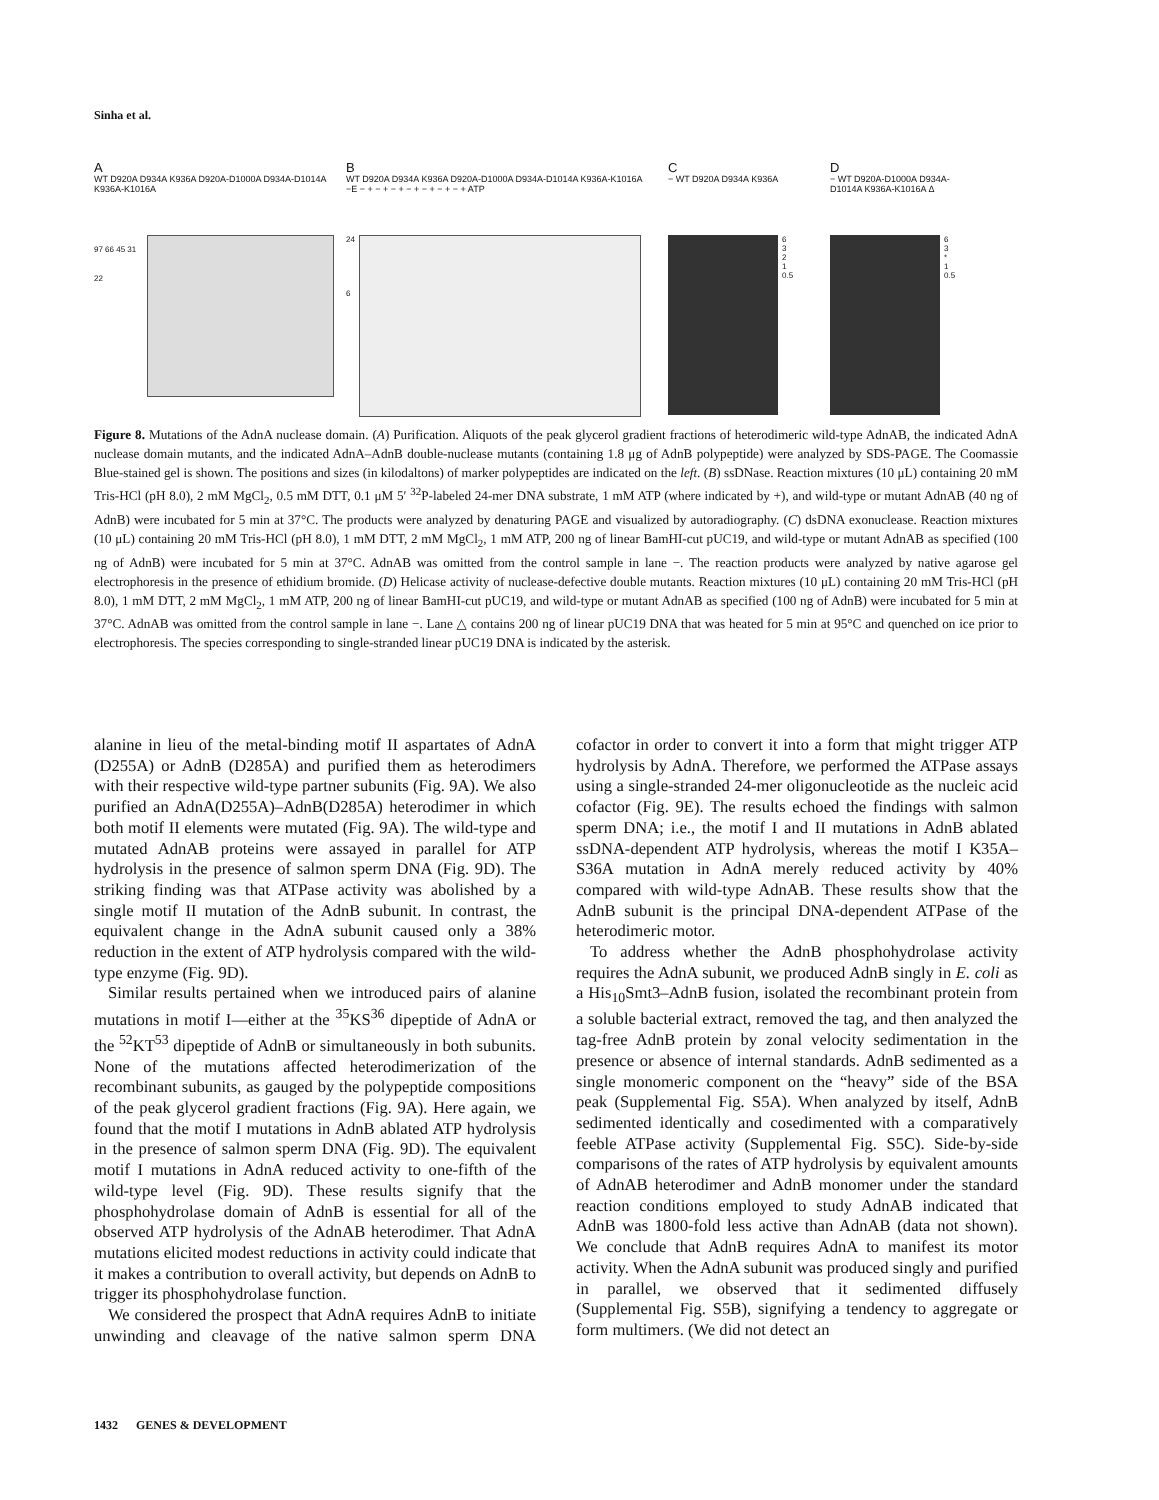Sinha et al.
A
WT D920A D934A K936A D920A-D1000A D934A-D1014A K936A-K1016A
97 66 45 31 22
B
WT D920A D934A K936A D920A-D1000A D934A-D1014A K936A-K1016A
−E − + − + − + − + − + − + − + ATP
24
6
C
− WT D920A D934A K936A
6
3
2
1
0.5
D
− WT D920A-D1000A D934A-D1014A K936A-K1016A Δ
6
3
*
1
0.5
Figure 8. Mutations of the AdnA nuclease domain. (A) Purification. Aliquots of the peak glycerol gradient fractions of heterodimeric wild-type AdnAB, the indicated AdnA nuclease domain mutants, and the indicated AdnA–AdnB double-nuclease mutants (containing 1.8 μg of AdnB polypeptide) were analyzed by SDS-PAGE. The Coomassie Blue-stained gel is shown. The positions and sizes (in kilodaltons) of marker polypeptides are indicated on the left. (B) ssDNase. Reaction mixtures (10 μL) containing 20 mM Tris-HCl (pH 8.0), 2 mM MgCl<sub>2</sub>, 0.5 mM DTT, 0.1 μM 5′ <sup>32</sup>P-labeled 24-mer DNA substrate, 1 mM ATP (where indicated by +), and wild-type or mutant AdnAB (40 ng of AdnB) were incubated for 5 min at 37°C. The products were analyzed by denaturing PAGE and visualized by autoradiography. (C) dsDNA exonuclease. Reaction mixtures (10 μL) containing 20 mM Tris-HCl (pH 8.0), 1 mM DTT, 2 mM MgCl<sub>2</sub>, 1 mM ATP, 200 ng of linear BamHI-cut pUC19, and wild-type or mutant AdnAB as specified (100 ng of AdnB) were incubated for 5 min at 37°C. AdnAB was omitted from the control sample in lane −. The reaction products were analyzed by native agarose gel electrophoresis in the presence of ethidium bromide. (D) Helicase activity of nuclease-defective double mutants. Reaction mixtures (10 μL) containing 20 mM Tris-HCl (pH 8.0), 1 mM DTT, 2 mM MgCl<sub>2</sub>, 1 mM ATP, 200 ng of linear BamHI-cut pUC19, and wild-type or mutant AdnAB as specified (100 ng of AdnB) were incubated for 5 min at 37°C. AdnAB was omitted from the control sample in lane −. Lane △ contains 200 ng of linear pUC19 DNA that was heated for 5 min at 95°C and quenched on ice prior to electrophoresis. The species corresponding to single-stranded linear pUC19 DNA is indicated by the asterisk.
alanine in lieu of the metal-binding motif II aspartates of AdnA (D255A) or AdnB (D285A) and purified them as heterodimers with their respective wild-type partner subunits (Fig. 9A). We also purified an AdnA(D255A)–AdnB(D285A) heterodimer in which both motif II elements were mutated (Fig. 9A). The wild-type and mutated AdnAB proteins were assayed in parallel for ATP hydrolysis in the presence of salmon sperm DNA (Fig. 9D). The striking finding was that ATPase activity was abolished by a single motif II mutation of the AdnB subunit. In contrast, the equivalent change in the AdnA subunit caused only a 38% reduction in the extent of ATP hydrolysis compared with the wild-type enzyme (Fig. 9D).
Similar results pertained when we introduced pairs of alanine mutations in motif I—either at the <sup>35</sup>KS<sup>36</sup> dipeptide of AdnA or the <sup>52</sup>KT<sup>53</sup> dipeptide of AdnB or simultaneously in both subunits. None of the mutations affected heterodimerization of the recombinant subunits, as gauged by the polypeptide compositions of the peak glycerol gradient fractions (Fig. 9A). Here again, we found that the motif I mutations in AdnB ablated ATP hydrolysis in the presence of salmon sperm DNA (Fig. 9D). The equivalent motif I mutations in AdnA reduced activity to one-fifth of the wild-type level (Fig. 9D). These results signify that the phosphohydrolase domain of AdnB is essential for all of the observed ATP hydrolysis of the AdnAB heterodimer. That AdnA mutations elicited modest reductions in activity could indicate that it makes a contribution to overall activity, but depends on AdnB to trigger its phosphohydrolase function.
We considered the prospect that AdnA requires AdnB to initiate unwinding and cleavage of the native salmon sperm DNA cofactor in order to convert it into a form that might trigger ATP hydrolysis by AdnA. Therefore, we performed the ATPase assays using a single-stranded 24-mer oligonucleotide as the nucleic acid cofactor (Fig. 9E). The results echoed the findings with salmon sperm DNA; i.e., the motif I and II mutations in AdnB ablated ssDNA-dependent ATP hydrolysis, whereas the motif I K35A–S36A mutation in AdnA merely reduced activity by 40% compared with wild-type AdnAB. These results show that the AdnB subunit is the principal DNA-dependent ATPase of the heterodimeric motor.
To address whether the AdnB phosphohydrolase activity requires the AdnA subunit, we produced AdnB singly in E. coli as a His<sub>10</sub>Smt3–AdnB fusion, isolated the recombinant protein from a soluble bacterial extract, removed the tag, and then analyzed the tag-free AdnB protein by zonal velocity sedimentation in the presence or absence of internal standards. AdnB sedimented as a single monomeric component on the “heavy” side of the BSA peak (Supplemental Fig. S5A). When analyzed by itself, AdnB sedimented identically and cosedimented with a comparatively feeble ATPase activity (Supplemental Fig. S5C). Side-by-side comparisons of the rates of ATP hydrolysis by equivalent amounts of AdnAB heterodimer and AdnB monomer under the standard reaction conditions employed to study AdnAB indicated that AdnB was 1800-fold less active than AdnAB (data not shown). We conclude that AdnB requires AdnA to manifest its motor activity. When the AdnA subunit was produced singly and purified in parallel, we observed that it sedimented diffusely (Supplemental Fig. S5B), signifying a tendency to aggregate or form multimers. (We did not detect an
1432 GENES & DEVELOPMENT